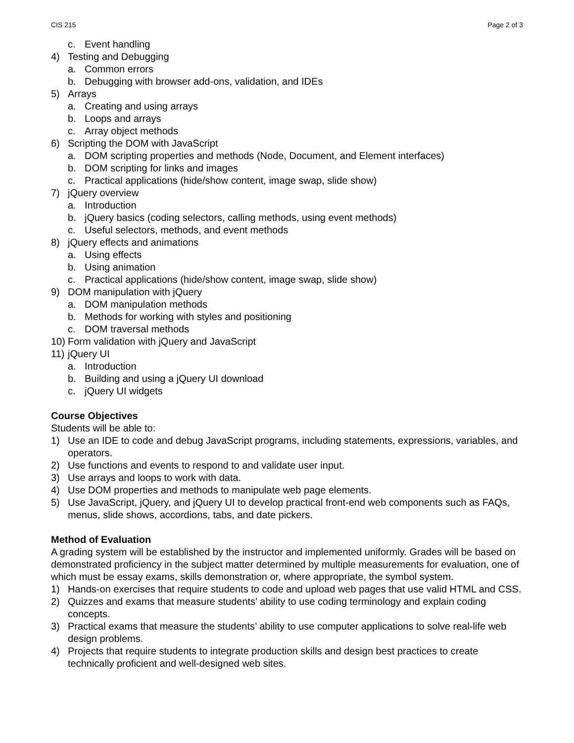CIS 215 Page 2 of 3
c. Event handling
4) Testing and Debugging
a. Common errors
b. Debugging with browser add-ons, validation, and IDEs
5) Arrays
a. Creating and using arrays
b. Loops and arrays
c. Array object methods
6) Scripting the DOM with JavaScript
a. DOM scripting properties and methods (Node, Document, and Element interfaces)
b. DOM scripting for links and images
c. Practical applications (hide/show content, image swap, slide show)
7) jQuery overview
a. Introduction
b. jQuery basics (coding selectors, calling methods, using event methods)
c. Useful selectors, methods, and event methods
8) jQuery effects and animations
a. Using effects
b. Using animation
c. Practical applications (hide/show content, image swap, slide show)
9) DOM manipulation with jQuery
a. DOM manipulation methods
b. Methods for working with styles and positioning
c. DOM traversal methods
10) Form validation with jQuery and JavaScript
11) jQuery UI
a. Introduction
b. Building and using a jQuery UI download
c. jQuery UI widgets
Course Objectives
Students will be able to:
1) Use an IDE to code and debug JavaScript programs, including statements, expressions, variables, and operators.
2) Use functions and events to respond to and validate user input.
3) Use arrays and loops to work with data.
4) Use DOM properties and methods to manipulate web page elements.
5) Use JavaScript, jQuery, and jQuery UI to develop practical front-end web components such as FAQs, menus, slide shows, accordions, tabs, and date pickers.
Method of Evaluation
A grading system will be established by the instructor and implemented uniformly. Grades will be based on demonstrated proficiency in the subject matter determined by multiple measurements for evaluation, one of which must be essay exams, skills demonstration or, where appropriate, the symbol system.
1) Hands-on exercises that require students to code and upload web pages that use valid HTML and CSS.
2) Quizzes and exams that measure students’ ability to use coding terminology and explain coding concepts.
3) Practical exams that measure the students’ ability to use computer applications to solve real-life web design problems.
4) Projects that require students to integrate production skills and design best practices to create technically proficient and well-designed web sites.